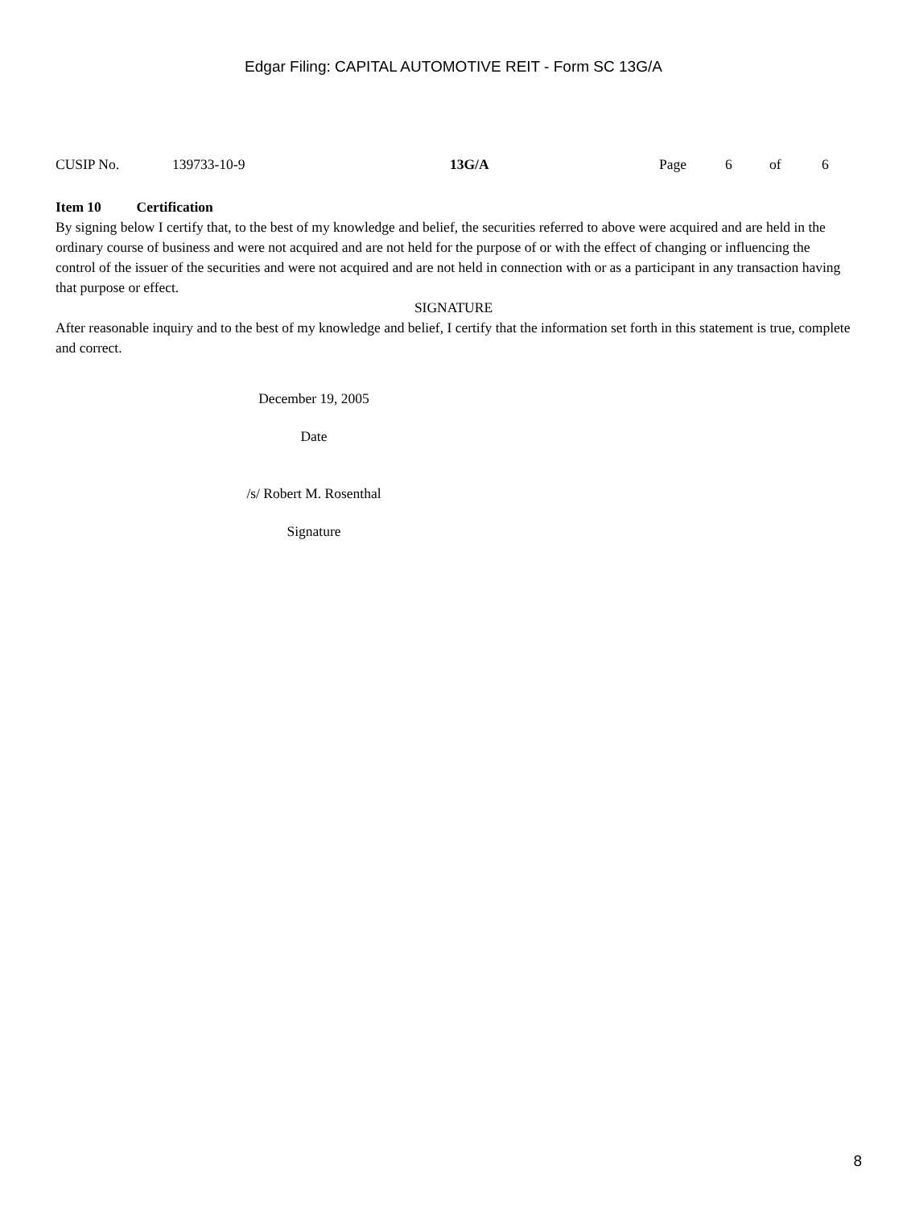Edgar Filing: CAPITAL AUTOMOTIVE REIT - Form SC 13G/A
CUSIP No. 139733-10-9 13G/A Page 6 of 6
Item 10 Certification
By signing below I certify that, to the best of my knowledge and belief, the securities referred to above were acquired and are held in the ordinary course of business and were not acquired and are not held for the purpose of or with the effect of changing or influencing the control of the issuer of the securities and were not acquired and are not held in connection with or as a participant in any transaction having that purpose or effect.
SIGNATURE
After reasonable inquiry and to the best of my knowledge and belief, I certify that the information set forth in this statement is true, complete and correct.
December 19, 2005
Date
/s/ Robert M. Rosenthal
Signature
8